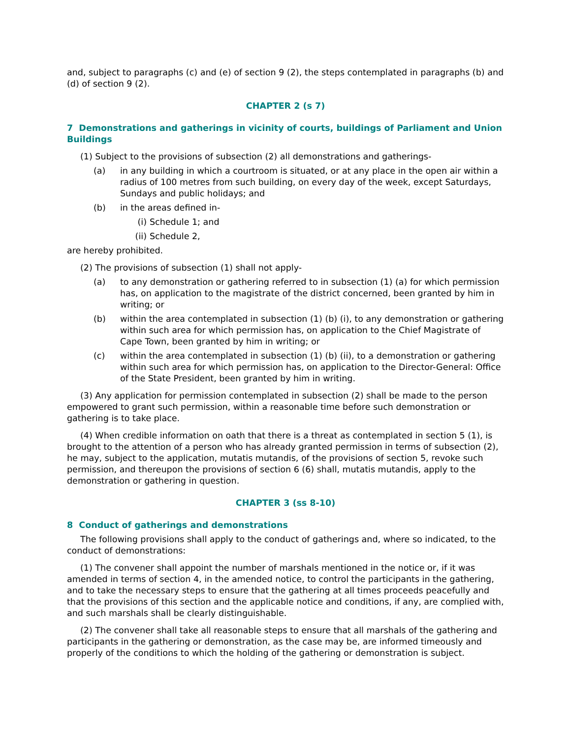and, subject to paragraphs (c) and (e) of section 9 (2), the steps contemplated in paragraphs (b) and (d) of section 9 (2).
CHAPTER 2 (s 7)
7 Demonstrations and gatherings in vicinity of courts, buildings of Parliament and Union Buildings
(1) Subject to the provisions of subsection (2) all demonstrations and gatherings-
(a) in any building in which a courtroom is situated, or at any place in the open air within a radius of 100 metres from such building, on every day of the week, except Saturdays, Sundays and public holidays; and
(b) in the areas defined in-
(i) Schedule 1; and
(ii) Schedule 2,
are hereby prohibited.
(2) The provisions of subsection (1) shall not apply-
(a) to any demonstration or gathering referred to in subsection (1) (a) for which permission has, on application to the magistrate of the district concerned, been granted by him in writing; or
(b) within the area contemplated in subsection (1) (b) (i), to any demonstration or gathering within such area for which permission has, on application to the Chief Magistrate of Cape Town, been granted by him in writing; or
(c) within the area contemplated in subsection (1) (b) (ii), to a demonstration or gathering within such area for which permission has, on application to the Director-General: Office of the State President, been granted by him in writing.
(3) Any application for permission contemplated in subsection (2) shall be made to the person empowered to grant such permission, within a reasonable time before such demonstration or gathering is to take place.
(4) When credible information on oath that there is a threat as contemplated in section 5 (1), is brought to the attention of a person who has already granted permission in terms of subsection (2), he may, subject to the application, mutatis mutandis, of the provisions of section 5, revoke such permission, and thereupon the provisions of section 6 (6) shall, mutatis mutandis, apply to the demonstration or gathering in question.
CHAPTER 3 (ss 8-10)
8 Conduct of gatherings and demonstrations
The following provisions shall apply to the conduct of gatherings and, where so indicated, to the conduct of demonstrations:
(1) The convener shall appoint the number of marshals mentioned in the notice or, if it was amended in terms of section 4, in the amended notice, to control the participants in the gathering, and to take the necessary steps to ensure that the gathering at all times proceeds peacefully and that the provisions of this section and the applicable notice and conditions, if any, are complied with, and such marshals shall be clearly distinguishable.
(2) The convener shall take all reasonable steps to ensure that all marshals of the gathering and participants in the gathering or demonstration, as the case may be, are informed timeously and properly of the conditions to which the holding of the gathering or demonstration is subject.